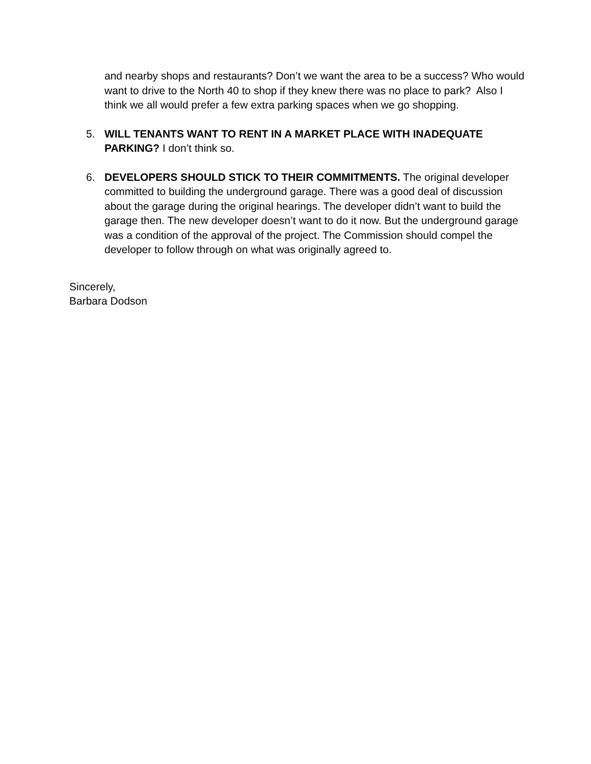and nearby shops and restaurants? Don’t we want the area to be a success? Who would want to drive to the North 40 to shop if they knew there was no place to park? Also I think we all would prefer a few extra parking spaces when we go shopping.
5. WILL TENANTS WANT TO RENT IN A MARKET PLACE WITH INADEQUATE PARKING? I don’t think so.
6. DEVELOPERS SHOULD STICK TO THEIR COMMITMENTS. The original developer committed to building the underground garage. There was a good deal of discussion about the garage during the original hearings. The developer didn’t want to build the garage then. The new developer doesn’t want to do it now. But the underground garage was a condition of the approval of the project. The Commission should compel the developer to follow through on what was originally agreed to.
Sincerely,
Barbara Dodson